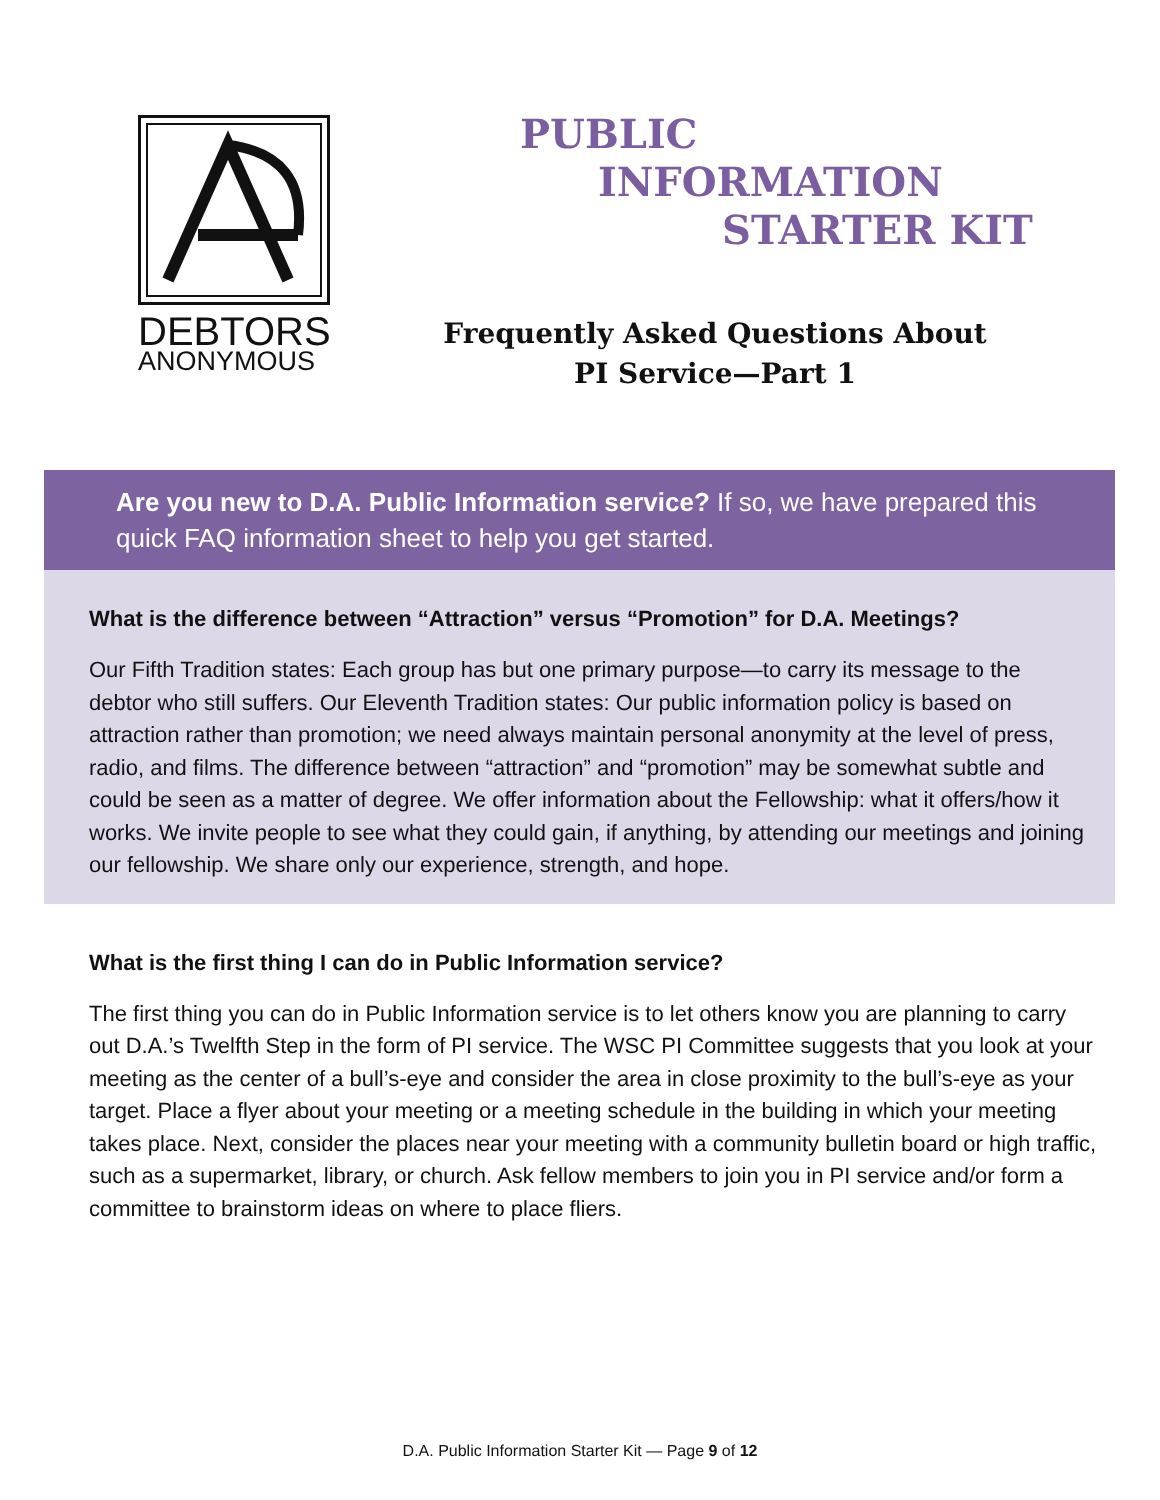DEBTORS
ANONYMOUS
PUBLIC
INFORMATION
STARTER KIT
Frequently Asked Questions About
PI Service—Part 1
Are you new to D.A. Public Information service? If so, we have prepared this quick FAQ information sheet to help you get started.
What is the difference between “Attraction” versus “Promotion” for D.A. Meetings?
Our Fifth Tradition states: Each group has but one primary purpose—to carry its message to the debtor who still suffers. Our Eleventh Tradition states: Our public information policy is based on attraction rather than promotion; we need always maintain personal anonymity at the level of press, radio, and films. The difference between “attraction” and “promotion” may be somewhat subtle and could be seen as a matter of degree. We offer information about the Fellowship: what it offers/how it works. We invite people to see what they could gain, if anything, by attending our meetings and joining our fellowship. We share only our experience, strength, and hope.
What is the first thing I can do in Public Information service?
The first thing you can do in Public Information service is to let others know you are planning to carry out D.A.’s Twelfth Step in the form of PI service. The WSC PI Committee suggests that you look at your meeting as the center of a bull’s-eye and consider the area in close proximity to the bull’s-eye as your target. Place a flyer about your meeting or a meeting schedule in the building in which your meeting takes place. Next, consider the places near your meeting with a community bulletin board or high traffic, such as a supermarket, library, or church. Ask fellow members to join you in PI service and/or form a committee to brainstorm ideas on where to place fliers.
D.A. Public Information Starter Kit — Page 9 of 12